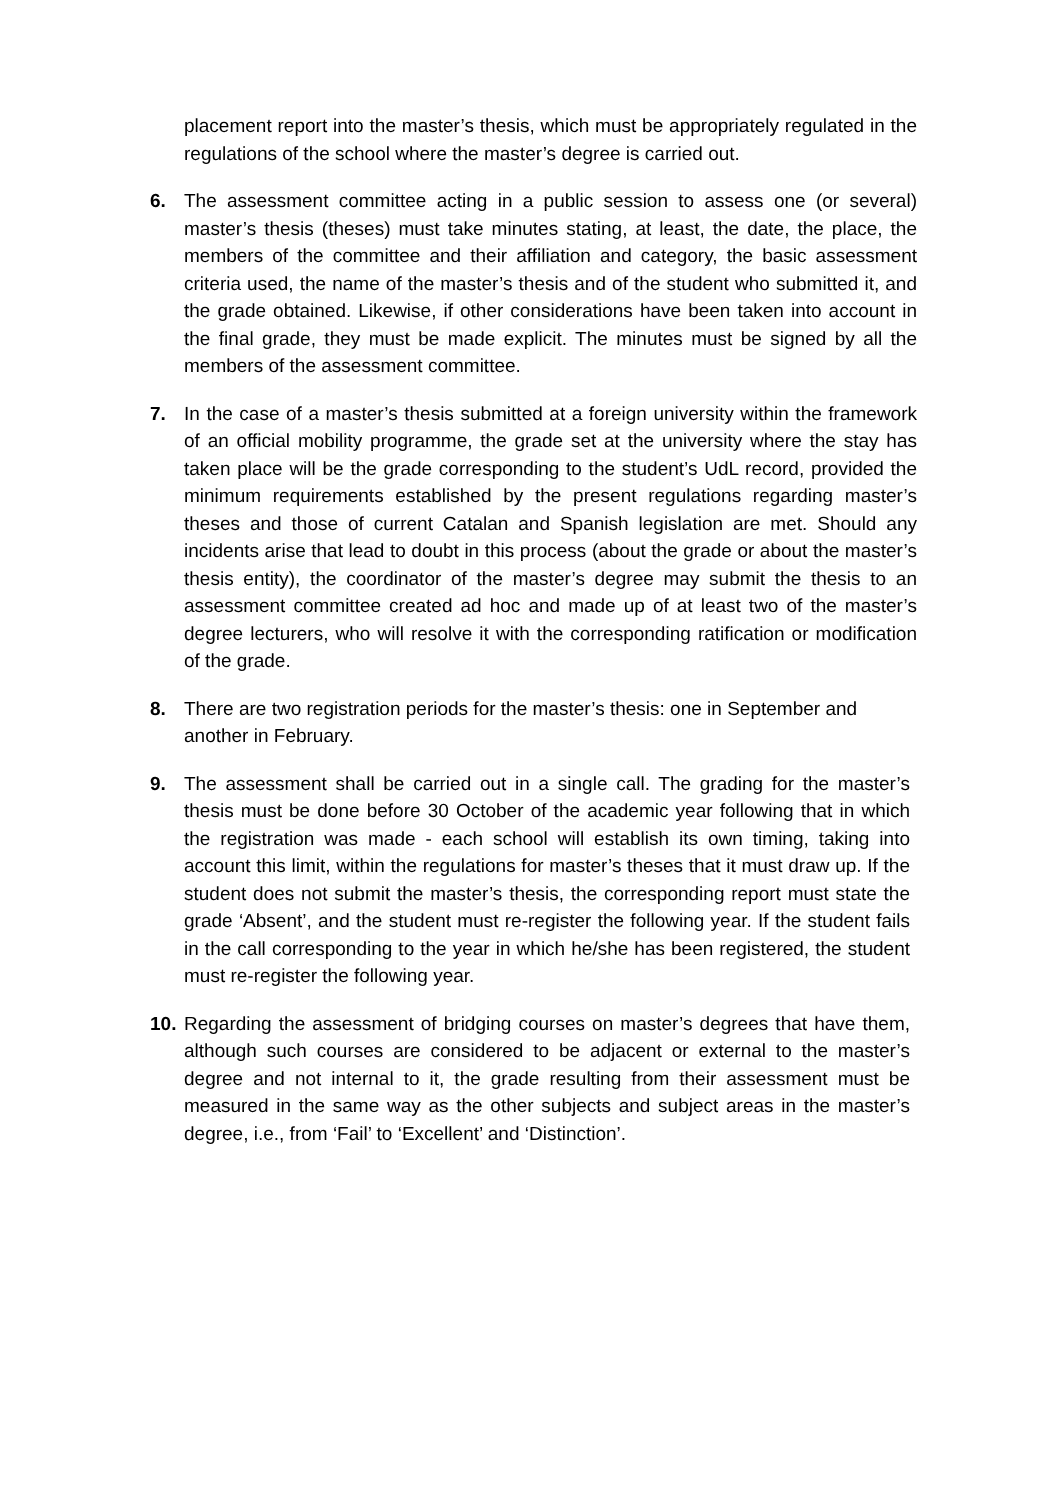placement report into the master’s thesis, which must be appropriately regulated in the regulations of the school where the master’s degree is carried out.
6. The assessment committee acting in a public session to assess one (or several) master’s thesis (theses) must take minutes stating, at least, the date, the place, the members of the committee and their affiliation and category, the basic assessment criteria used, the name of the master’s thesis and of the student who submitted it, and the grade obtained. Likewise, if other considerations have been taken into account in the final grade, they must be made explicit. The minutes must be signed by all the members of the assessment committee.
7. In the case of a master’s thesis submitted at a foreign university within the framework of an official mobility programme, the grade set at the university where the stay has taken place will be the grade corresponding to the student’s UdL record, provided the minimum requirements established by the present regulations regarding master’s theses and those of current Catalan and Spanish legislation are met. Should any incidents arise that lead to doubt in this process (about the grade or about the master’s thesis entity), the coordinator of the master’s degree may submit the thesis to an assessment committee created ad hoc and made up of at least two of the master’s degree lecturers, who will resolve it with the corresponding ratification or modification of the grade.
8. There are two registration periods for the master’s thesis: one in September and another in February.
9. The assessment shall be carried out in a single call. The grading for the master’s thesis must be done before 30 October of the academic year following that in which the registration was made - each school will establish its own timing, taking into account this limit, within the regulations for master’s theses that it must draw up. If the student does not submit the master’s thesis, the corresponding report must state the grade ‘Absent’, and the student must re-register the following year. If the student fails in the call corresponding to the year in which he/she has been registered, the student must re-register the following year.
10.
Regarding the assessment of bridging courses on master’s degrees that have them, although such courses are considered to be adjacent or external to the master’s degree and not internal to it, the grade resulting from their assessment must be measured in the same way as the other subjects and subject areas in the master’s degree, i.e., from ‘Fail’ to ‘Excellent’ and ‘Distinction’.